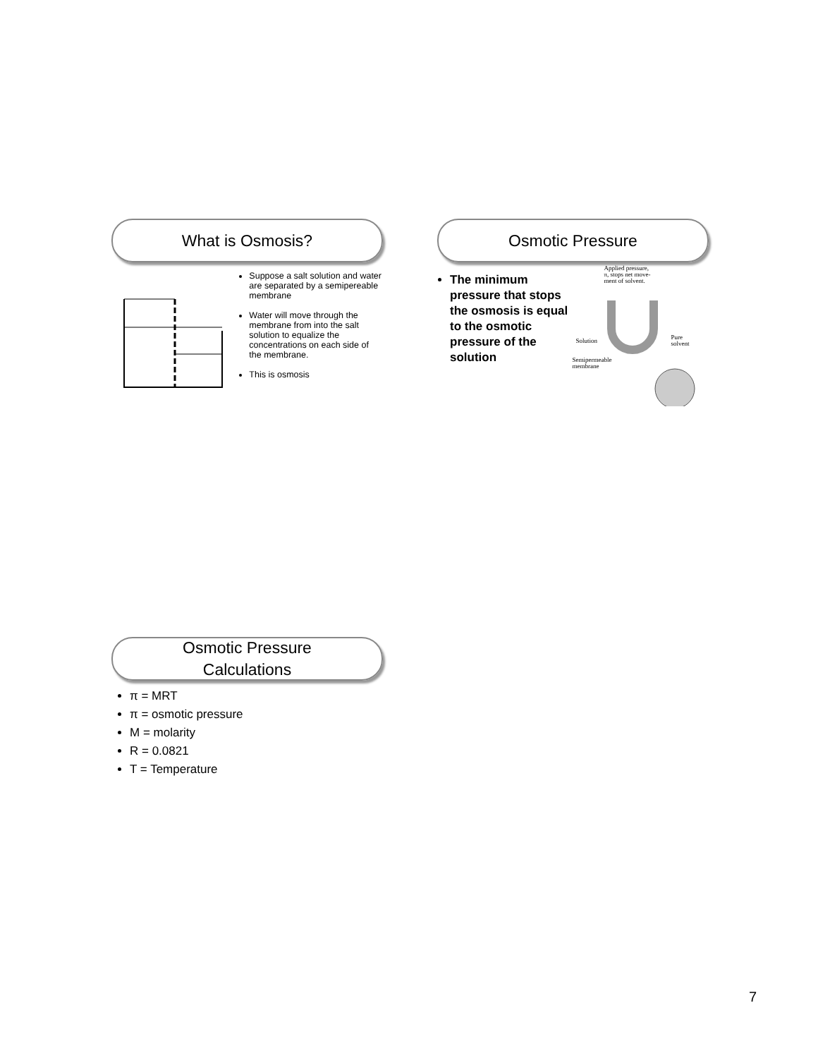What is Osmosis?
Suppose a salt solution and water are separated by a semipereable membrane
Water will move through the membrane from into the salt solution to equalize the concentrations on each side of the membrane.
This is osmosis
Osmotic Pressure
The minimum pressure that stops the osmosis is equal to the osmotic pressure of the solution
Applied pressure,
π, stops net move-
ment of solvent.
Solution
Pure
solvent
Semipermeable
membrane
Osmotic Pressure
Calculations
π = MRT
π = osmotic pressure
M = molarity
R = 0.0821
T = Temperature
7